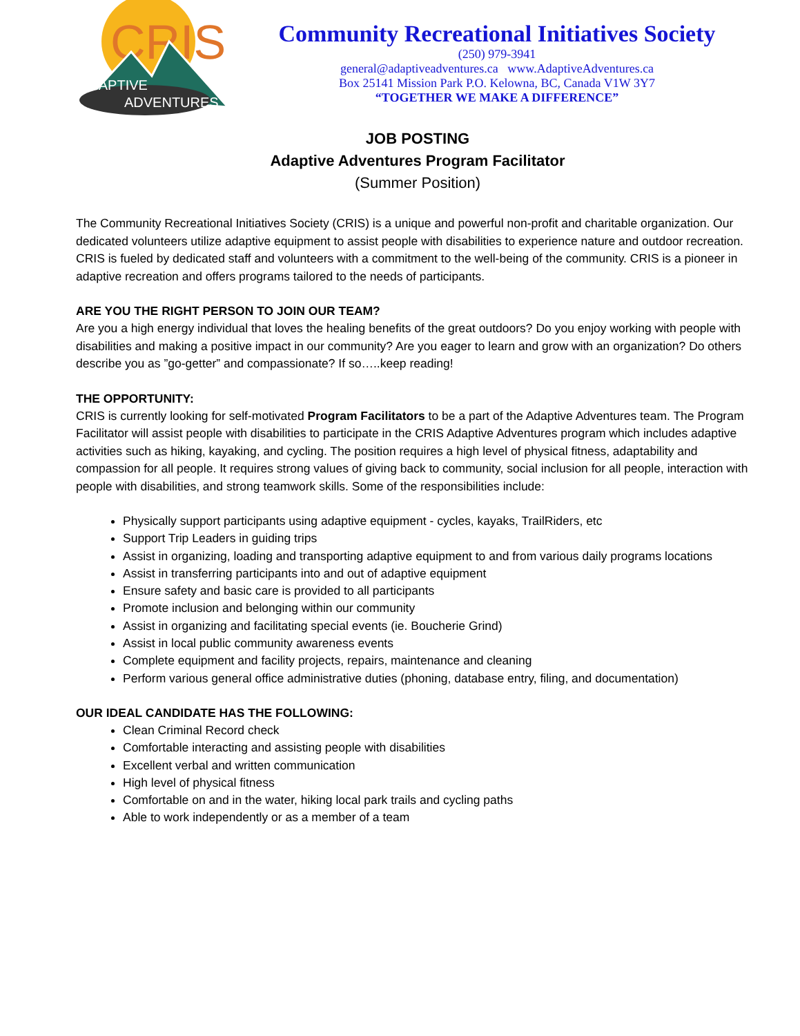CRIS
ADAPTIVE
ADVENTURES
Community Recreational Initiatives Society
(250) 979-3941
general@adaptiveadventures.ca www.AdaptiveAdventures.ca
Box 25141 Mission Park P.O. Kelowna, BC, Canada V1W 3Y7
“TOGETHER WE MAKE A DIFFERENCE”
JOB POSTING
Adaptive Adventures Program Facilitator
(Summer Position)
The Community Recreational Initiatives Society (CRIS) is a unique and powerful non-profit and charitable organization. Our dedicated volunteers utilize adaptive equipment to assist people with disabilities to experience nature and outdoor recreation. CRIS is fueled by dedicated staff and volunteers with a commitment to the well-being of the community. CRIS is a pioneer in adaptive recreation and offers programs tailored to the needs of participants.
ARE YOU THE RIGHT PERSON TO JOIN OUR TEAM?
Are you a high energy individual that loves the healing benefits of the great outdoors? Do you enjoy working with people with disabilities and making a positive impact in our community? Are you eager to learn and grow with an organization? Do others describe you as ”go-getter” and compassionate? If so…..keep reading!
THE OPPORTUNITY:
CRIS is currently looking for self-motivated Program Facilitators to be a part of the Adaptive Adventures team. The Program Facilitator will assist people with disabilities to participate in the CRIS Adaptive Adventures program which includes adaptive activities such as hiking, kayaking, and cycling. The position requires a high level of physical fitness, adaptability and compassion for all people. It requires strong values of giving back to community, social inclusion for all people, interaction with people with disabilities, and strong teamwork skills. Some of the responsibilities include:
Physically support participants using adaptive equipment - cycles, kayaks, TrailRiders, etc
Support Trip Leaders in guiding trips
Assist in organizing, loading and transporting adaptive equipment to and from various daily programs locations
Assist in transferring participants into and out of adaptive equipment
Ensure safety and basic care is provided to all participants
Promote inclusion and belonging within our community
Assist in organizing and facilitating special events (ie. Boucherie Grind)
Assist in local public community awareness events
Complete equipment and facility projects, repairs, maintenance and cleaning
Perform various general office administrative duties (phoning, database entry, filing, and documentation)
OUR IDEAL CANDIDATE HAS THE FOLLOWING:
Clean Criminal Record check
Comfortable interacting and assisting people with disabilities
Excellent verbal and written communication
High level of physical fitness
Comfortable on and in the water, hiking local park trails and cycling paths
Able to work independently or as a member of a team